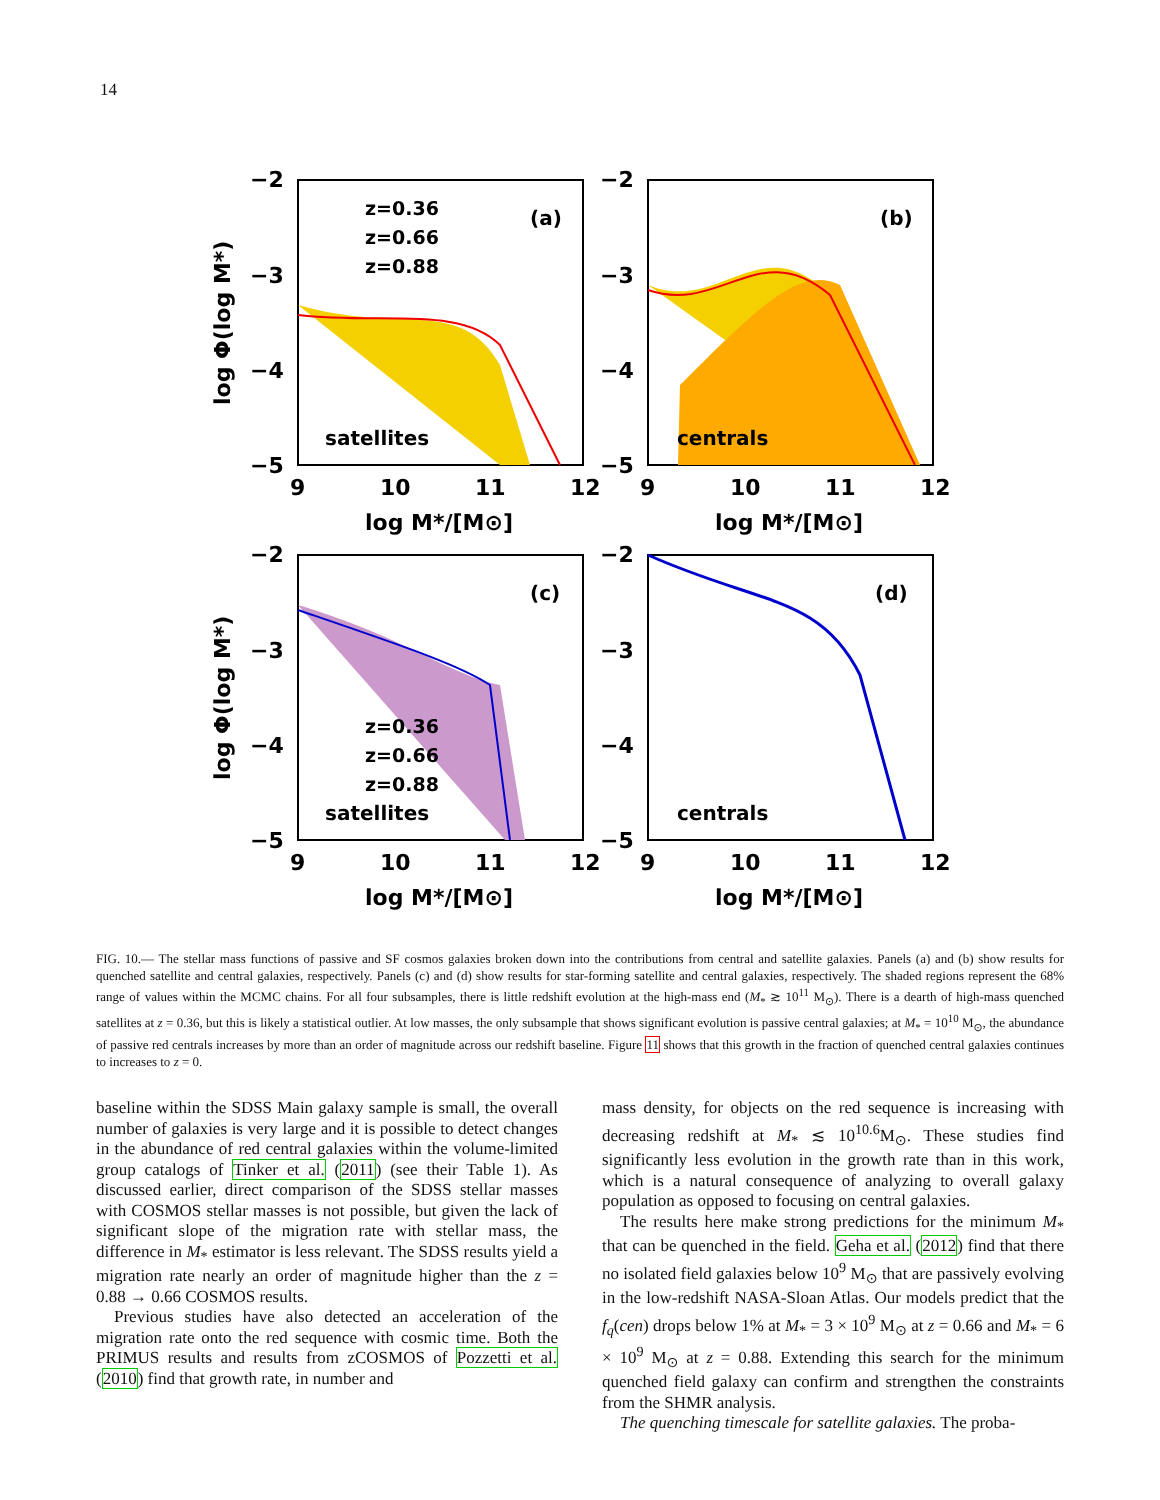14
−2
−3
−4
−5
−2
−3
−4
−5
9
10
11
12
9
10
11
12
log M*/[M⊙]
log M*/[M⊙]
log Φ(log M*)
z=0.36
z=0.66
z=0.88
(a)
(b)
satellites
centrals
−2
−3
−4
−5
−2
−3
−4
−5
9
10
11
12
9
10
11
12
log M*/[M⊙]
log M*/[M⊙]
log Φ(log M*)
z=0.36
z=0.66
z=0.88
(c)
(d)
satellites
centrals
FIG. 10.— The stellar mass functions of passive and SF cosmos galaxies broken down into the contributions from central and satellite galaxies. Panels (a) and (b) show results for quenched satellite and central galaxies, respectively. Panels (c) and (d) show results for star-forming satellite and central galaxies, respectively. The shaded regions represent the 68% range of values within the MCMC chains. For all four subsamples, there is little redshift evolution at the high-mass end (M<sub>*</sub> ≳ 10<sup>11</sup> M<sub>⊙</sub>). There is a dearth of high-mass quenched satellites at z = 0.36, but this is likely a statistical outlier. At low masses, the only subsample that shows significant evolution is passive central galaxies; at M<sub>*</sub> = 10<sup>10</sup> M<sub>⊙</sub>, the abundance of passive red centrals increases by more than an order of magnitude across our redshift baseline. Figure 11 shows that this growth in the fraction of quenched central galaxies continues to increases to z = 0.
baseline within the SDSS Main galaxy sample is small, the overall number of galaxies is very large and it is possible to detect changes in the abundance of red central galaxies within the volume-limited group catalogs of Tinker et al. (2011) (see their Table 1). As discussed earlier, direct comparison of the SDSS stellar masses with COSMOS stellar masses is not possible, but given the lack of significant slope of the migration rate with stellar mass, the difference in M<sub>*</sub> estimator is less relevant. The SDSS results yield a migration rate nearly an order of magnitude higher than the z = 0.88 → 0.66 COSMOS results.
Previous studies have also detected an acceleration of the migration rate onto the red sequence with cosmic time. Both the PRIMUS results and results from zCOSMOS of Pozzetti et al. (2010) find that growth rate, in number and
mass density, for objects on the red sequence is increasing with decreasing redshift at M<sub>*</sub> ≲ 10<sup>10.6</sup>M<sub>⊙</sub>. These studies find significantly less evolution in the growth rate than in this work, which is a natural consequence of analyzing to overall galaxy population as opposed to focusing on central galaxies.
The results here make strong predictions for the minimum M<sub>*</sub> that can be quenched in the field. Geha et al. (2012) find that there no isolated field galaxies below 10<sup>9</sup> M<sub>⊙</sub> that are passively evolving in the low-redshift NASA-Sloan Atlas. Our models predict that the f<sub>q</sub>(cen) drops below 1% at M<sub>*</sub> = 3 × 10<sup>9</sup> M<sub>⊙</sub> at z = 0.66 and M<sub>*</sub> = 6 × 10<sup>9</sup> M<sub>⊙</sub> at z = 0.88. Extending this search for the minimum quenched field galaxy can confirm and strengthen the constraints from the SHMR analysis.
The quenching timescale for satellite galaxies. The proba-